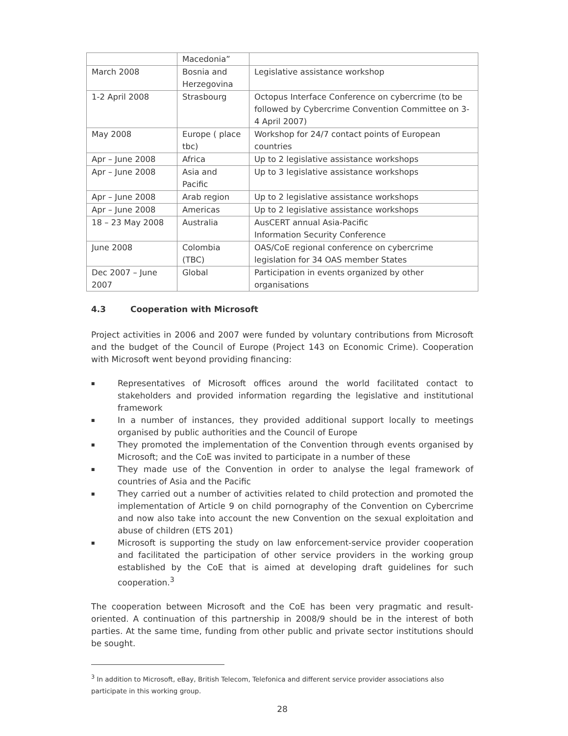| | Macedonia” | |
| March 2008 | Bosnia and Herzegovina | Legislative assistance workshop |
| 1-2 April 2008 | Strasbourg | Octopus Interface Conference on cybercrime (to be followed by Cybercrime Convention Committee on 3-4 April 2007) |
| May 2008 | Europe ( place tbc) | Workshop for 24/7 contact points of European countries |
| Apr – June 2008 | Africa | Up to 2 legislative assistance workshops |
| Apr – June 2008 | Asia and Pacific | Up to 3 legislative assistance workshops |
| Apr – June 2008 | Arab region | Up to 2 legislative assistance workshops |
| Apr – June 2008 | Americas | Up to 2 legislative assistance workshops |
| 18 – 23 May 2008 | Australia | AusCERT annual Asia-Pacific Information Security Conference |
| June 2008 | Colombia (TBC) | OAS/CoE regional conference on cybercrime legislation for 34 OAS member States |
| Dec 2007 – June 2007 | Global | Participation in events organized by other organisations |
4.3 Cooperation with Microsoft
Project activities in 2006 and 2007 were funded by voluntary contributions from Microsoft and the budget of the Council of Europe (Project 143 on Economic Crime). Cooperation with Microsoft went beyond providing financing:
■ Representatives of Microsoft offices around the world facilitated contact to stakeholders and provided information regarding the legislative and institutional framework
■ In a number of instances, they provided additional support locally to meetings organised by public authorities and the Council of Europe
■ They promoted the implementation of the Convention through events organised by Microsoft; and the CoE was invited to participate in a number of these
■ They made use of the Convention in order to analyse the legal framework of countries of Asia and the Pacific
■ They carried out a number of activities related to child protection and promoted the implementation of Article 9 on child pornography of the Convention on Cybercrime and now also take into account the new Convention on the sexual exploitation and abuse of children (ETS 201)
■ Microsoft is supporting the study on law enforcement-service provider cooperation and facilitated the participation of other service providers in the working group established by the CoE that is aimed at developing draft guidelines for such cooperation.<sup>3</sup>
The cooperation between Microsoft and the CoE has been very pragmatic and result-oriented. A continuation of this partnership in 2008/9 should be in the interest of both parties. At the same time, funding from other public and private sector institutions should be sought.
<sup>3</sup> In addition to Microsoft, eBay, British Telecom, Telefonica and different service provider associations also participate in this working group.
28